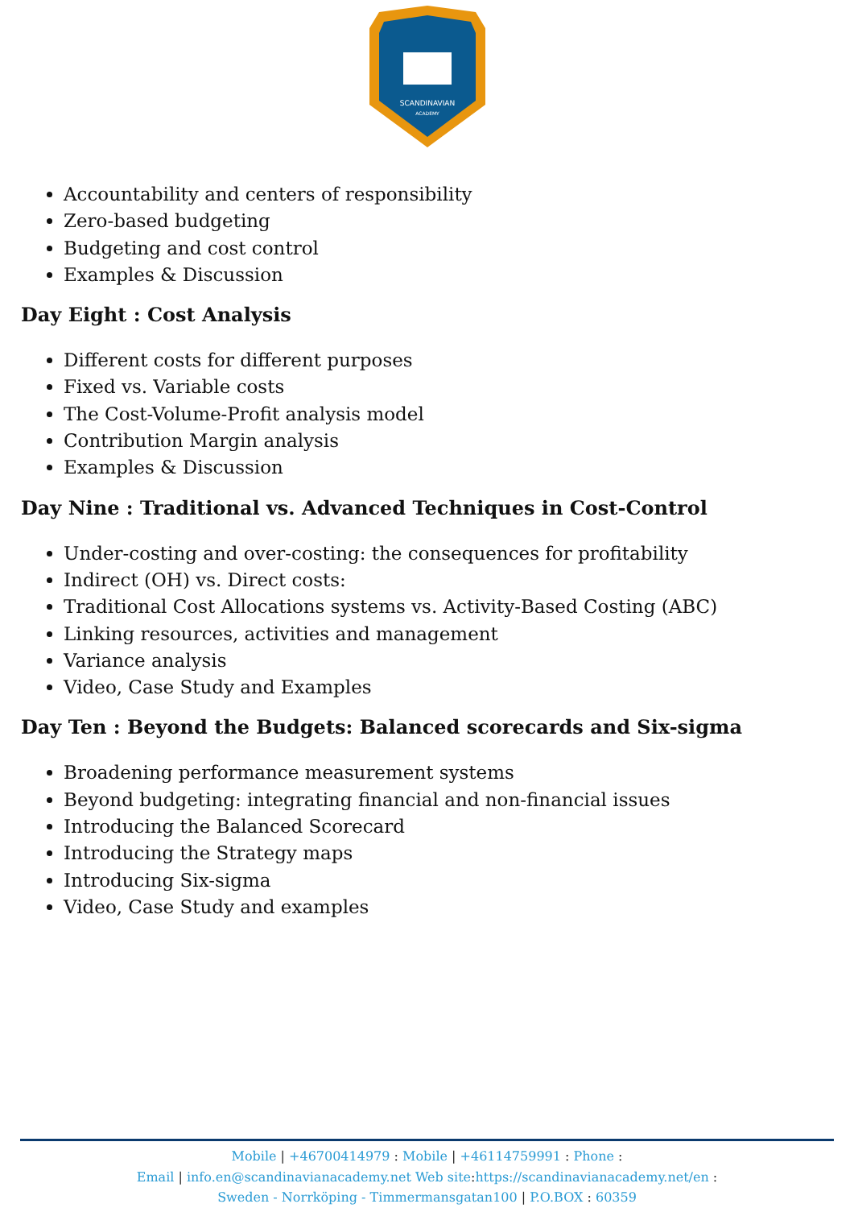SCANDINAVIAN
ACADEMY
Accountability and centers of responsibility
Zero-based budgeting
Budgeting and cost control
Examples & Discussion
Day Eight : Cost Analysis
Different costs for different purposes
Fixed vs. Variable costs
The Cost-Volume-Profit analysis model
Contribution Margin analysis
Examples & Discussion
Day Nine : Traditional vs. Advanced Techniques in Cost-Control
Under-costing and over-costing: the consequences for profitability
Indirect (OH) vs. Direct costs:
Traditional Cost Allocations systems vs. Activity-Based Costing (ABC)
Linking resources, activities and management
Variance analysis
Video, Case Study and Examples
Day Ten : Beyond the Budgets: Balanced scorecards and Six-sigma
Broadening performance measurement systems
Beyond budgeting: integrating financial and non-financial issues
Introducing the Balanced Scorecard
Introducing the Strategy maps
Introducing Six-sigma
Video, Case Study and examples
Mobile | +46700414979 : Mobile | +46114759991 : Phone :
Email | info.en@scandinavianacademy.net Web site: https://scandinavianacademy.net/en :
Sweden - Norrköping - Timmermansgatan100 | P.O.BOX : 60359